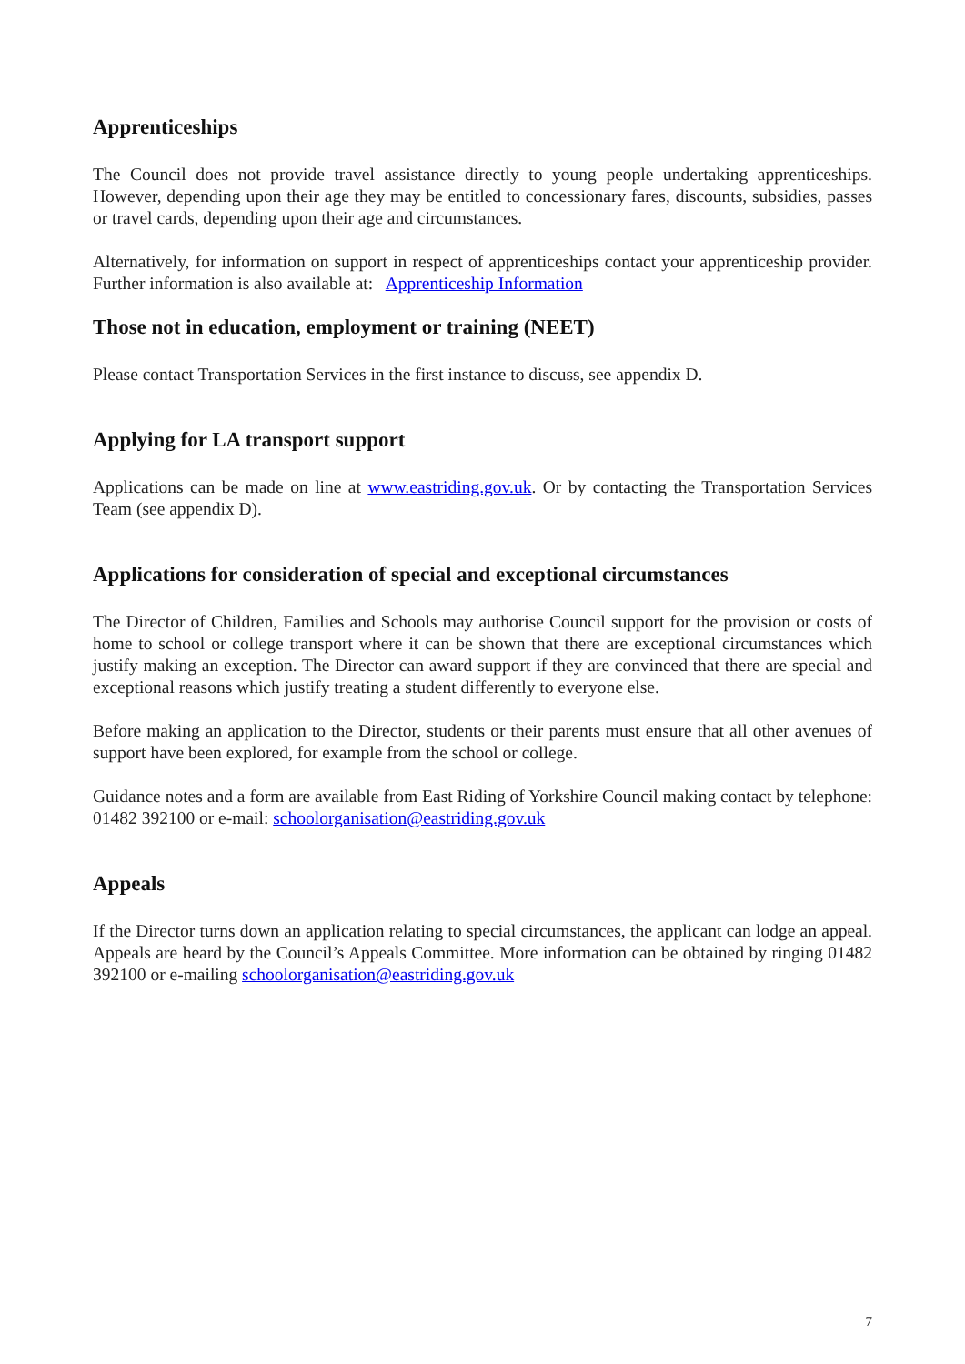Apprenticeships
The Council does not provide travel assistance directly to young people undertaking apprenticeships. However, depending upon their age they may be entitled to concessionary fares, discounts, subsidies, passes or travel cards, depending upon their age and circumstances.
Alternatively, for information on support in respect of apprenticeships contact your apprenticeship provider. Further information is also available at: Apprenticeship Information
Those not in education, employment or training (NEET)
Please contact Transportation Services in the first instance to discuss, see appendix D.
Applying for LA transport support
Applications can be made on line at www.eastriding.gov.uk. Or by contacting the Transportation Services Team (see appendix D).
Applications for consideration of special and exceptional circumstances
The Director of Children, Families and Schools may authorise Council support for the provision or costs of home to school or college transport where it can be shown that there are exceptional circumstances which justify making an exception. The Director can award support if they are convinced that there are special and exceptional reasons which justify treating a student differently to everyone else.
Before making an application to the Director, students or their parents must ensure that all other avenues of support have been explored, for example from the school or college.
Guidance notes and a form are available from East Riding of Yorkshire Council making contact by telephone: 01482 392100 or e-mail: schoolorganisation@eastriding.gov.uk
Appeals
If the Director turns down an application relating to special circumstances, the applicant can lodge an appeal. Appeals are heard by the Council’s Appeals Committee. More information can be obtained by ringing 01482 392100 or e-mailing schoolorganisation@eastriding.gov.uk
7